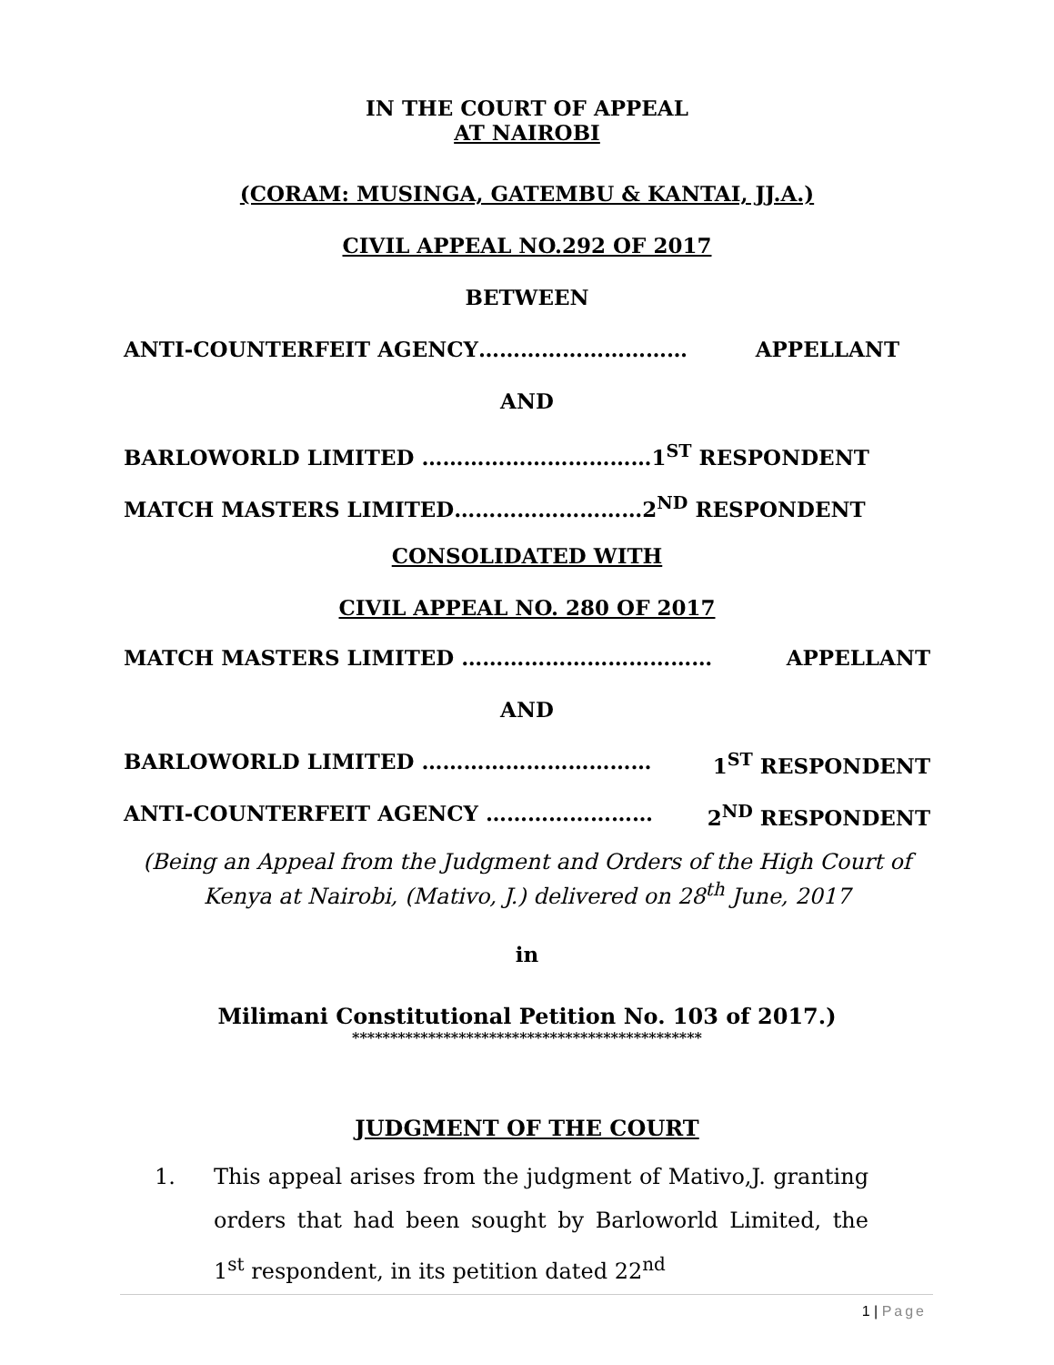IN THE COURT OF APPEAL
AT NAIROBI
(CORAM: MUSINGA, GATEMBU & KANTAI, JJ.A.)
CIVIL APPEAL NO.292 OF 2017
BETWEEN
ANTI-COUNTERFEIT AGENCY………………………… APPELLANT
AND
BARLOWORLD LIMITED ……………………………1<sup>ST</sup> RESPONDENT
MATCH MASTERS LIMITED………………………2<sup>ND</sup> RESPONDENT
CONSOLIDATED WITH
CIVIL APPEAL NO. 280 OF 2017
MATCH MASTERS LIMITED ……………………………… APPELLANT
AND
BARLOWORLD LIMITED …………………………… 1<sup>ST</sup> RESPONDENT
ANTI-COUNTERFEIT AGENCY …………………… 2<sup>ND</sup> RESPONDENT
(Being an Appeal from the Judgment and Orders of the High Court of
Kenya at Nairobi, (Mativo, J.) delivered on 28<sup>th</sup> June, 2017
in
Milimani Constitutional Petition No. 103 of 2017.)
**********************************************
JUDGMENT OF THE COURT
1. This appeal arises from the judgment of Mativo,J. granting orders that had been sought by Barloworld Limited, the 1<sup>st</sup> respondent, in its petition dated 22<sup>nd</sup>
1 | Page